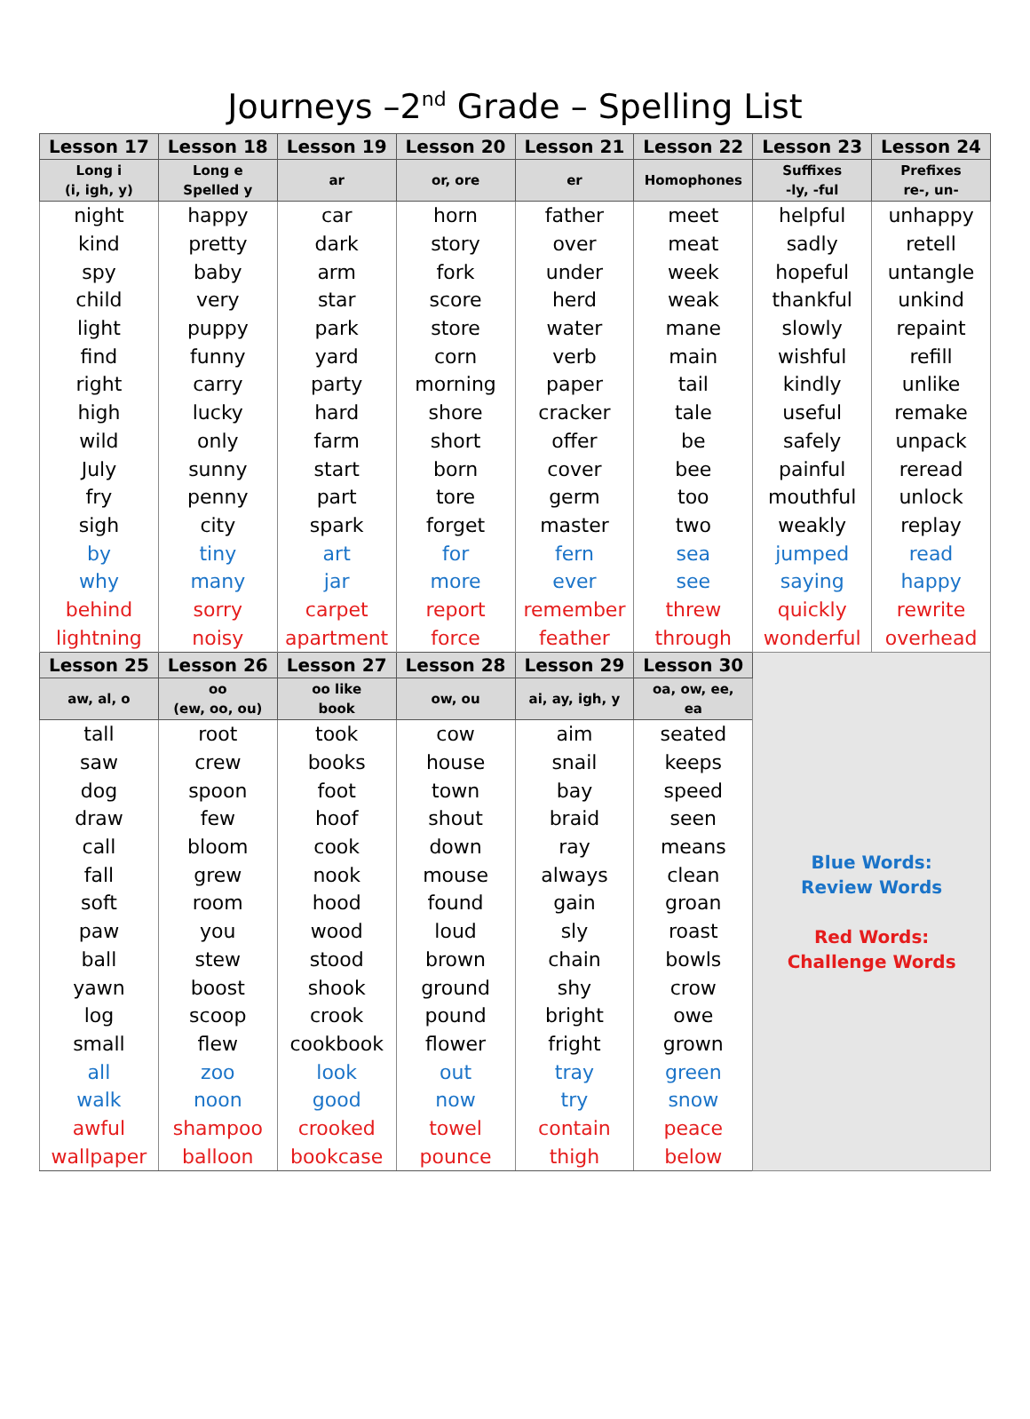Journeys –2<sup>nd</sup> Grade – Spelling List
| Lesson 17 | Lesson 18 | Lesson 19 | Lesson 20 | Lesson 21 | Lesson 22 | Lesson 23 | Lesson 24 |
| --- | --- | --- | --- | --- | --- | --- | --- |
| Long i (i, igh, y) | Long e Spelled y | ar | or, ore | er | Homophones | Suffixes -ly, -ful | Prefixes re-, un- |
| night | happy | car | horn | father | meet | helpful | unhappy |
| kind | pretty | dark | story | over | meat | sadly | retell |
| spy | baby | arm | fork | under | week | hopeful | untangle |
| child | very | star | score | herd | weak | thankful | unkind |
| light | puppy | park | store | water | mane | slowly | repaint |
| find | funny | yard | corn | verb | main | wishful | refill |
| right | carry | party | morning | paper | tail | kindly | unlike |
| high | lucky | hard | shore | cracker | tale | useful | remake |
| wild | only | farm | short | offer | be | safely | unpack |
| July | sunny | start | born | cover | bee | painful | reread |
| fry | penny | part | tore | germ | too | mouthful | unlock |
| sigh | city | spark | forget | master | two | weakly | replay |
| by | tiny | art | for | fern | sea | jumped | read |
| why | many | jar | more | ever | see | saying | happy |
| behind | sorry | carpet | report | remember | threw | quickly | rewrite |
| lightning | noisy | apartment | force | feather | through | wonderful | overhead |
| Lesson 25 | Lesson 26 | Lesson 27 | Lesson 28 | Lesson 29 | Lesson 30 | Blue Words: Review Words Red Words: Challenge Words | |
| aw, al, o | oo (ew, oo, ou) | oo like book | ow, ou | ai, ay, igh, y | oa, ow, ee, ea | | |
| tall | root | took | cow | aim | seated | | |
| saw | crew | books | house | snail | keeps | | |
| dog | spoon | foot | town | bay | speed | | |
| draw | few | hoof | shout | braid | seen | | |
| call | bloom | cook | down | ray | means | | |
| fall | grew | nook | mouse | always | clean | | |
| soft | room | hood | found | gain | groan | | |
| paw | you | wood | loud | sly | roast | | |
| ball | stew | stood | brown | chain | bowls | | |
| yawn | boost | shook | ground | shy | crow | | |
| log | scoop | crook | pound | bright | owe | | |
| small | flew | cookbook | flower | fright | grown | | |
| all | zoo | look | out | tray | green | | |
| walk | noon | good | now | try | snow | | |
| awful | shampoo | crooked | towel | contain | peace | | |
| wallpaper | balloon | bookcase | pounce | thigh | below | | |